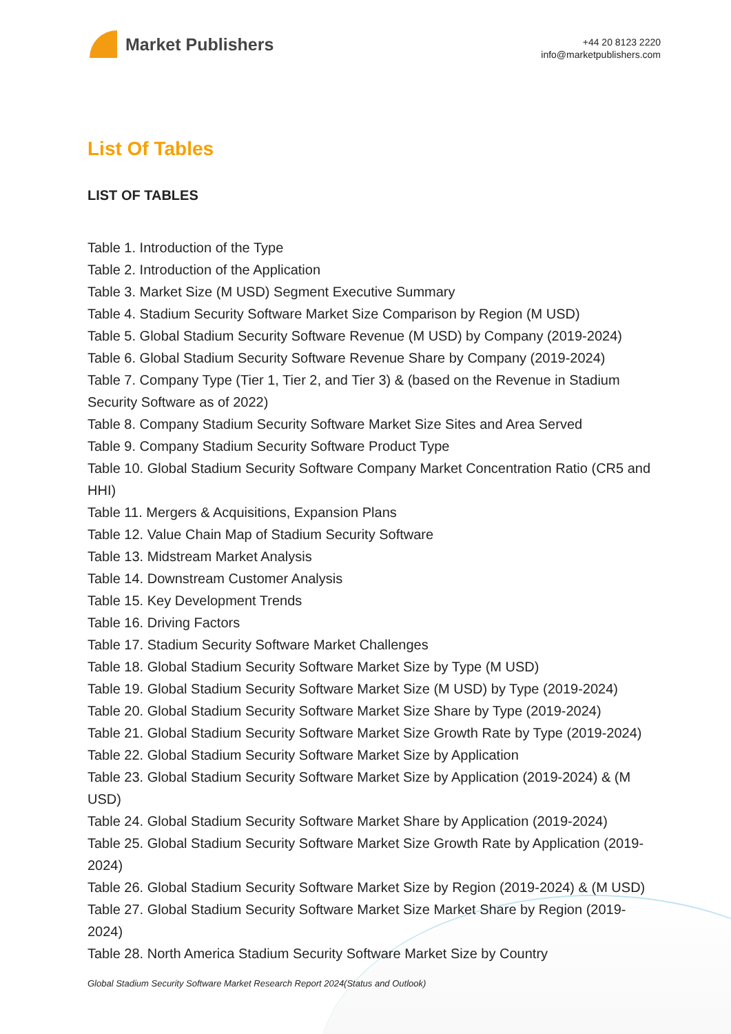Market Publishers
+44 20 8123 2220
info@marketpublishers.com
List Of Tables
LIST OF TABLES
Table 1. Introduction of the Type
Table 2. Introduction of the Application
Table 3. Market Size (M USD) Segment Executive Summary
Table 4. Stadium Security Software Market Size Comparison by Region (M USD)
Table 5. Global Stadium Security Software Revenue (M USD) by Company (2019-2024)
Table 6. Global Stadium Security Software Revenue Share by Company (2019-2024)
Table 7. Company Type (Tier 1, Tier 2, and Tier 3) & (based on the Revenue in Stadium Security Software as of 2022)
Table 8. Company Stadium Security Software Market Size Sites and Area Served
Table 9. Company Stadium Security Software Product Type
Table 10. Global Stadium Security Software Company Market Concentration Ratio (CR5 and HHI)
Table 11. Mergers & Acquisitions, Expansion Plans
Table 12. Value Chain Map of Stadium Security Software
Table 13. Midstream Market Analysis
Table 14. Downstream Customer Analysis
Table 15. Key Development Trends
Table 16. Driving Factors
Table 17. Stadium Security Software Market Challenges
Table 18. Global Stadium Security Software Market Size by Type (M USD)
Table 19. Global Stadium Security Software Market Size (M USD) by Type (2019-2024)
Table 20. Global Stadium Security Software Market Size Share by Type (2019-2024)
Table 21. Global Stadium Security Software Market Size Growth Rate by Type (2019-2024)
Table 22. Global Stadium Security Software Market Size by Application
Table 23. Global Stadium Security Software Market Size by Application (2019-2024) & (M USD)
Table 24. Global Stadium Security Software Market Share by Application (2019-2024)
Table 25. Global Stadium Security Software Market Size Growth Rate by Application (2019-2024)
Table 26. Global Stadium Security Software Market Size by Region (2019-2024) & (M USD)
Table 27. Global Stadium Security Software Market Size Market Share by Region (2019-2024)
Table 28. North America Stadium Security Software Market Size by Country
Global Stadium Security Software Market Research Report 2024(Status and Outlook)